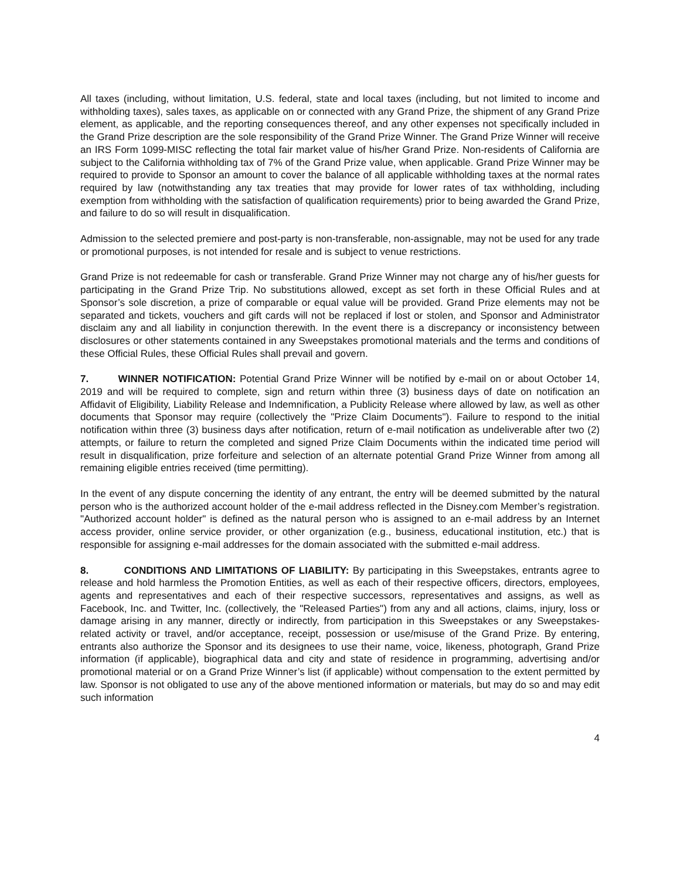All taxes (including, without limitation, U.S. federal, state and local taxes (including, but not limited to income and withholding taxes), sales taxes, as applicable on or connected with any Grand Prize, the shipment of any Grand Prize element, as applicable, and the reporting consequences thereof, and any other expenses not specifically included in the Grand Prize description are the sole responsibility of the Grand Prize Winner. The Grand Prize Winner will receive an IRS Form 1099-MISC reflecting the total fair market value of his/her Grand Prize. Non-residents of California are subject to the California withholding tax of 7% of the Grand Prize value, when applicable. Grand Prize Winner may be required to provide to Sponsor an amount to cover the balance of all applicable withholding taxes at the normal rates required by law (notwithstanding any tax treaties that may provide for lower rates of tax withholding, including exemption from withholding with the satisfaction of qualification requirements) prior to being awarded the Grand Prize, and failure to do so will result in disqualification.
Admission to the selected premiere and post-party is non-transferable, non-assignable, may not be used for any trade or promotional purposes, is not intended for resale and is subject to venue restrictions.
Grand Prize is not redeemable for cash or transferable. Grand Prize Winner may not charge any of his/her guests for participating in the Grand Prize Trip. No substitutions allowed, except as set forth in these Official Rules and at Sponsor’s sole discretion, a prize of comparable or equal value will be provided. Grand Prize elements may not be separated and tickets, vouchers and gift cards will not be replaced if lost or stolen, and Sponsor and Administrator disclaim any and all liability in conjunction therewith. In the event there is a discrepancy or inconsistency between disclosures or other statements contained in any Sweepstakes promotional materials and the terms and conditions of these Official Rules, these Official Rules shall prevail and govern.
7. WINNER NOTIFICATION: Potential Grand Prize Winner will be notified by e-mail on or about October 14, 2019 and will be required to complete, sign and return within three (3) business days of date on notification an Affidavit of Eligibility, Liability Release and Indemnification, a Publicity Release where allowed by law, as well as other documents that Sponsor may require (collectively the "Prize Claim Documents"). Failure to respond to the initial notification within three (3) business days after notification, return of e-mail notification as undeliverable after two (2) attempts, or failure to return the completed and signed Prize Claim Documents within the indicated time period will result in disqualification, prize forfeiture and selection of an alternate potential Grand Prize Winner from among all remaining eligible entries received (time permitting).
In the event of any dispute concerning the identity of any entrant, the entry will be deemed submitted by the natural person who is the authorized account holder of the e-mail address reflected in the Disney.com Member’s registration. "Authorized account holder" is defined as the natural person who is assigned to an e-mail address by an Internet access provider, online service provider, or other organization (e.g., business, educational institution, etc.) that is responsible for assigning e-mail addresses for the domain associated with the submitted e-mail address.
8. CONDITIONS AND LIMITATIONS OF LIABILITY: By participating in this Sweepstakes, entrants agree to release and hold harmless the Promotion Entities, as well as each of their respective officers, directors, employees, agents and representatives and each of their respective successors, representatives and assigns, as well as Facebook, Inc. and Twitter, Inc. (collectively, the "Released Parties") from any and all actions, claims, injury, loss or damage arising in any manner, directly or indirectly, from participation in this Sweepstakes or any Sweepstakes-related activity or travel, and/or acceptance, receipt, possession or use/misuse of the Grand Prize. By entering, entrants also authorize the Sponsor and its designees to use their name, voice, likeness, photograph, Grand Prize information (if applicable), biographical data and city and state of residence in programming, advertising and/or promotional material or on a Grand Prize Winner’s list (if applicable) without compensation to the extent permitted by law. Sponsor is not obligated to use any of the above mentioned information or materials, but may do so and may edit such information
4